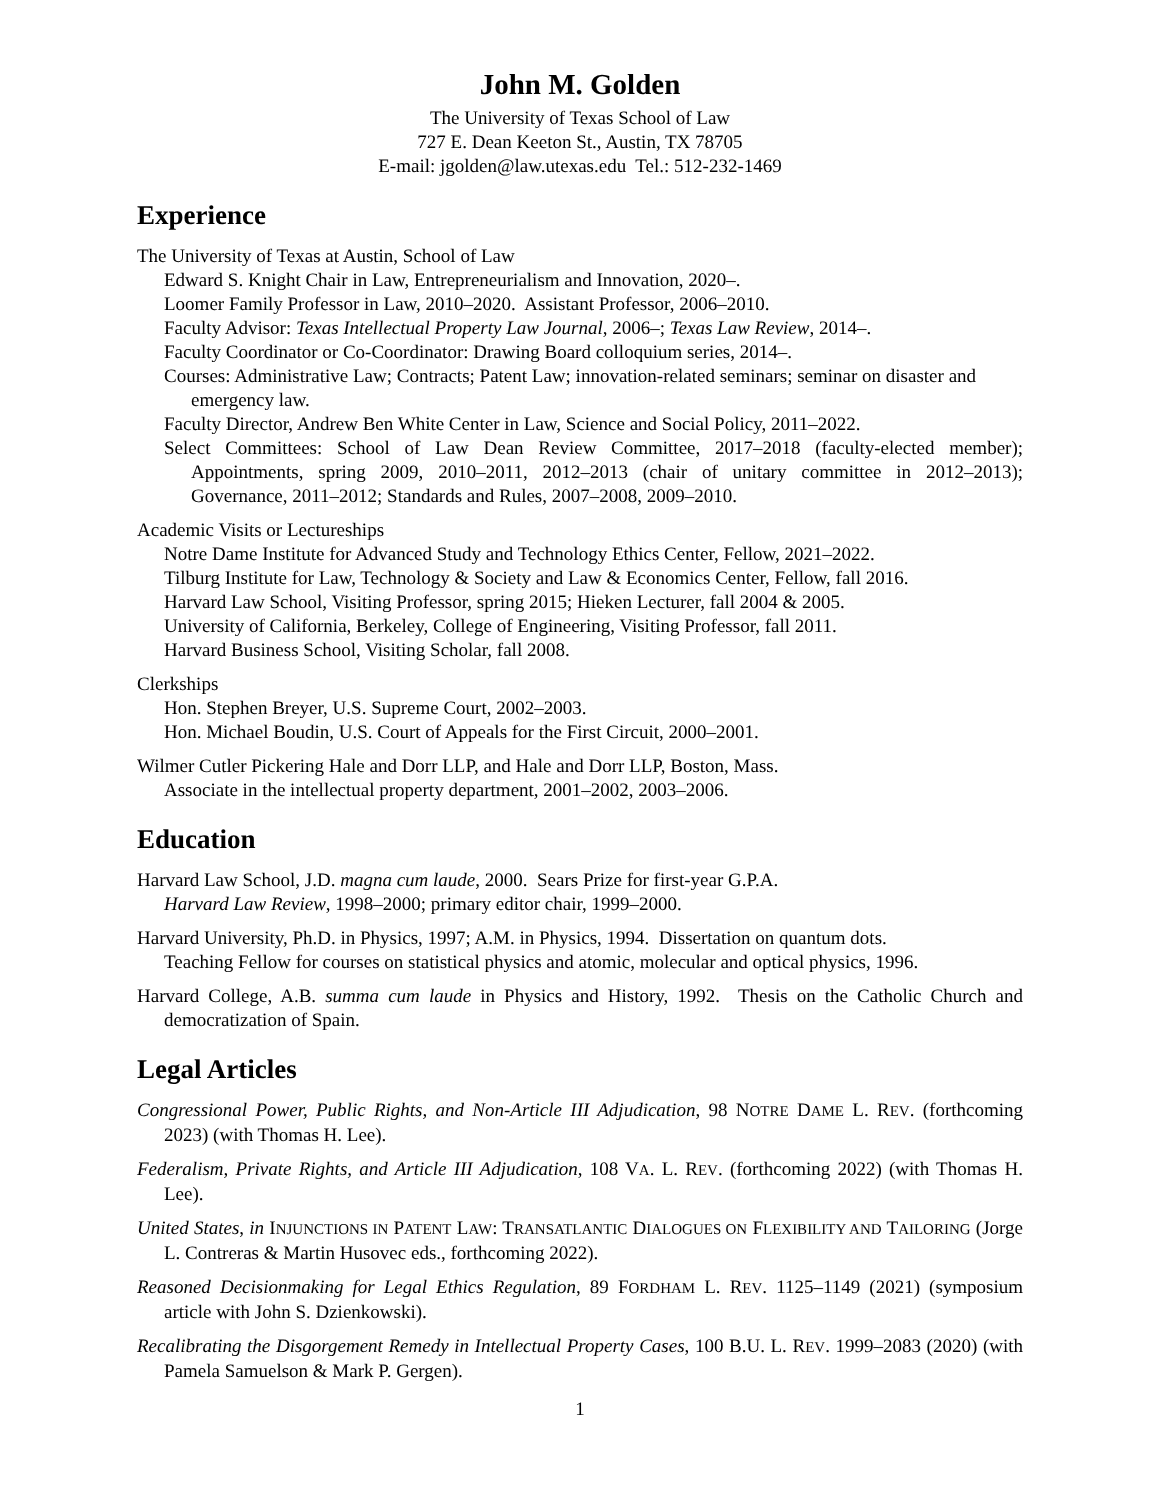John M. Golden
The University of Texas School of Law
727 E. Dean Keeton St., Austin, TX 78705
E-mail: jgolden@law.utexas.edu Tel.: 512-232-1469
Experience
The University of Texas at Austin, School of Law
Edward S. Knight Chair in Law, Entrepreneurialism and Innovation, 2020–.
Loomer Family Professor in Law, 2010–2020. Assistant Professor, 2006–2010.
Faculty Advisor: Texas Intellectual Property Law Journal, 2006–; Texas Law Review, 2014–.
Faculty Coordinator or Co-Coordinator: Drawing Board colloquium series, 2014–.
Courses: Administrative Law; Contracts; Patent Law; innovation-related seminars; seminar on disaster and emergency law.
Faculty Director, Andrew Ben White Center in Law, Science and Social Policy, 2011–2022.
Select Committees: School of Law Dean Review Committee, 2017–2018 (faculty-elected member); Appointments, spring 2009, 2010–2011, 2012–2013 (chair of unitary committee in 2012–2013); Governance, 2011–2012; Standards and Rules, 2007–2008, 2009–2010.
Academic Visits or Lectureships
Notre Dame Institute for Advanced Study and Technology Ethics Center, Fellow, 2021–2022.
Tilburg Institute for Law, Technology & Society and Law & Economics Center, Fellow, fall 2016.
Harvard Law School, Visiting Professor, spring 2015; Hieken Lecturer, fall 2004 & 2005.
University of California, Berkeley, College of Engineering, Visiting Professor, fall 2011.
Harvard Business School, Visiting Scholar, fall 2008.
Clerkships
Hon. Stephen Breyer, U.S. Supreme Court, 2002–2003.
Hon. Michael Boudin, U.S. Court of Appeals for the First Circuit, 2000–2001.
Wilmer Cutler Pickering Hale and Dorr LLP, and Hale and Dorr LLP, Boston, Mass.
Associate in the intellectual property department, 2001–2002, 2003–2006.
Education
Harvard Law School, J.D. magna cum laude, 2000. Sears Prize for first-year G.P.A.
Harvard Law Review, 1998–2000; primary editor chair, 1999–2000.
Harvard University, Ph.D. in Physics, 1997; A.M. in Physics, 1994. Dissertation on quantum dots.
Teaching Fellow for courses on statistical physics and atomic, molecular and optical physics, 1996.
Harvard College, A.B. summa cum laude in Physics and History, 1992. Thesis on the Catholic Church and democratization of Spain.
Legal Articles
Congressional Power, Public Rights, and Non-Article III Adjudication, 98 NOTRE DAME L. REV. (forthcoming 2023) (with Thomas H. Lee).
Federalism, Private Rights, and Article III Adjudication, 108 VA. L. REV. (forthcoming 2022) (with Thomas H. Lee).
United States, in INJUNCTIONS IN PATENT LAW: TRANSATLANTIC DIALOGUES ON FLEXIBILITY AND TAILORING (Jorge L. Contreras & Martin Husovec eds., forthcoming 2022).
Reasoned Decisionmaking for Legal Ethics Regulation, 89 FORDHAM L. REV. 1125–1149 (2021) (symposium article with John S. Dzienkowski).
Recalibrating the Disgorgement Remedy in Intellectual Property Cases, 100 B.U. L. REV. 1999–2083 (2020) (with Pamela Samuelson & Mark P. Gergen).
1